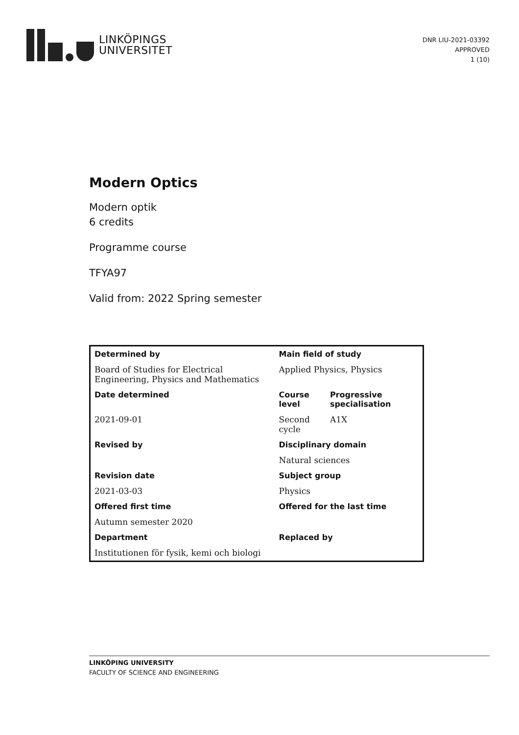LINKÖPINGS
UNIVERSITET
DNR LIU-2021-03392
APPROVED
1 (10)
Modern Optics
Modern optik
6 credits
Programme course
TFYA97
Valid from: 2022 Spring semester
| Determined by | Main field of study | |
| --- | --- | --- |
| Board of Studies for Electrical Engineering, Physics and Mathematics | Applied Physics, Physics | |
| Date determined | Course level | Progressive specialisation |
| 2021-09-01 | Second cycle | A1X |
| Revised by | Disciplinary domain | |
| | Natural sciences | |
| Revision date | Subject group | |
| 2021-03-03 | Physics | |
| Offered first time | Offered for the last time | |
| Autumn semester 2020 | | |
| Department | Replaced by | |
| Institutionen för fysik, kemi och biologi | | |
LINKÖPING UNIVERSITY
FACULTY OF SCIENCE AND ENGINEERING